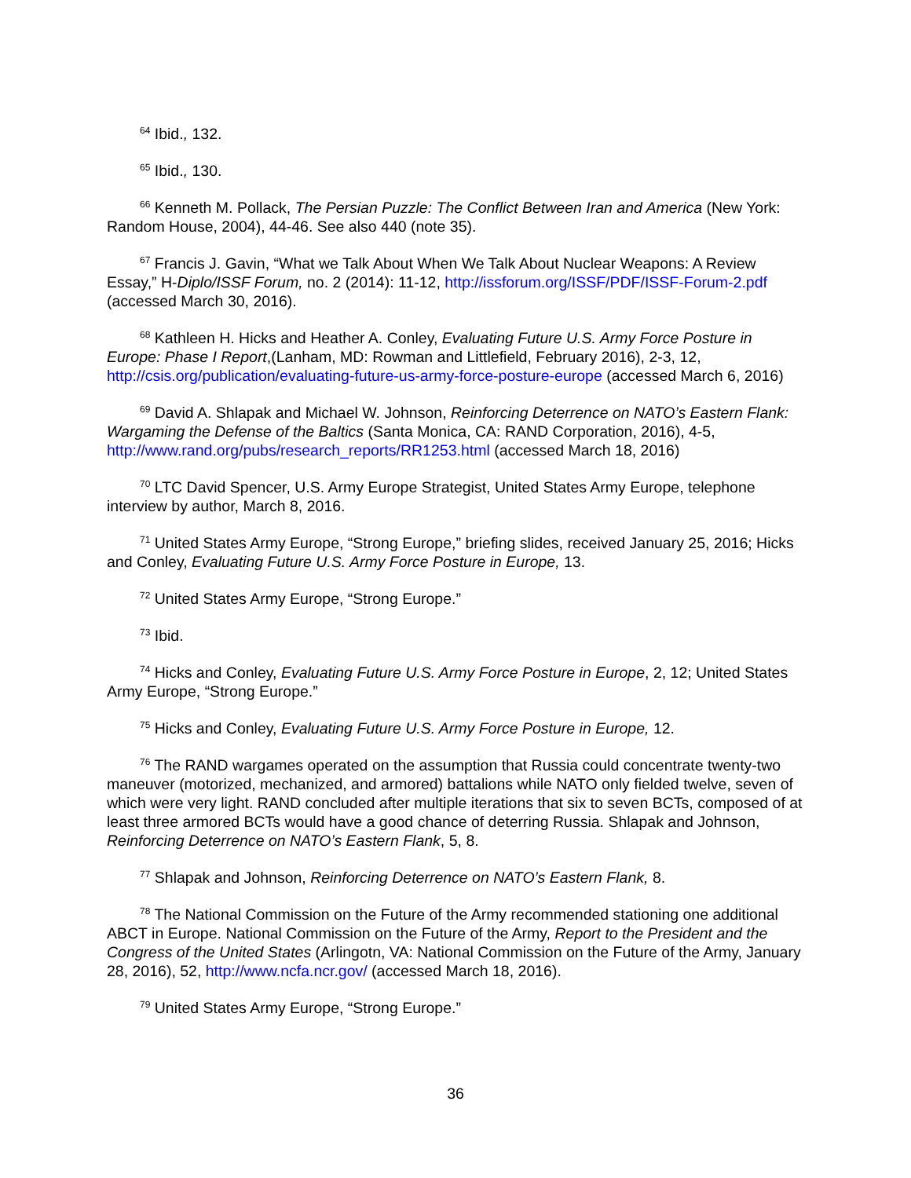<sup>64</sup> Ibid., 132.
<sup>65</sup> Ibid., 130.
<sup>66</sup> Kenneth M. Pollack, The Persian Puzzle: The Conflict Between Iran and America (New York: Random House, 2004), 44-46. See also 440 (note 35).
<sup>67</sup> Francis J. Gavin, “What we Talk About When We Talk About Nuclear Weapons: A Review Essay,” H-Diplo/ISSF Forum, no. 2 (2014): 11-12, http://issforum.org/ISSF/PDF/ISSF-Forum-2.pdf (accessed March 30, 2016).
<sup>68</sup> Kathleen H. Hicks and Heather A. Conley, Evaluating Future U.S. Army Force Posture in Europe: Phase I Report,(Lanham, MD: Rowman and Littlefield, February 2016), 2-3, 12, http://csis.org/publication/evaluating-future-us-army-force-posture-europe (accessed March 6, 2016)
<sup>69</sup> David A. Shlapak and Michael W. Johnson, Reinforcing Deterrence on NATO’s Eastern Flank: Wargaming the Defense of the Baltics (Santa Monica, CA: RAND Corporation, 2016), 4-5, http://www.rand.org/pubs/research_reports/RR1253.html (accessed March 18, 2016)
<sup>70</sup> LTC David Spencer, U.S. Army Europe Strategist, United States Army Europe, telephone interview by author, March 8, 2016.
<sup>71</sup> United States Army Europe, “Strong Europe,” briefing slides, received January 25, 2016; Hicks and Conley, Evaluating Future U.S. Army Force Posture in Europe, 13.
<sup>72</sup> United States Army Europe, “Strong Europe.”
<sup>73</sup> Ibid.
<sup>74</sup> Hicks and Conley, Evaluating Future U.S. Army Force Posture in Europe, 2, 12; United States Army Europe, “Strong Europe.”
<sup>75</sup> Hicks and Conley, Evaluating Future U.S. Army Force Posture in Europe, 12.
<sup>76</sup> The RAND wargames operated on the assumption that Russia could concentrate twenty-two maneuver (motorized, mechanized, and armored) battalions while NATO only fielded twelve, seven of which were very light. RAND concluded after multiple iterations that six to seven BCTs, composed of at least three armored BCTs would have a good chance of deterring Russia. Shlapak and Johnson, Reinforcing Deterrence on NATO’s Eastern Flank, 5, 8.
<sup>77</sup> Shlapak and Johnson, Reinforcing Deterrence on NATO’s Eastern Flank, 8.
<sup>78</sup> The National Commission on the Future of the Army recommended stationing one additional ABCT in Europe. National Commission on the Future of the Army, Report to the President and the Congress of the United States (Arlingotn, VA: National Commission on the Future of the Army, January 28, 2016), 52, http://www.ncfa.ncr.gov/ (accessed March 18, 2016).
<sup>79</sup> United States Army Europe, “Strong Europe.”
36